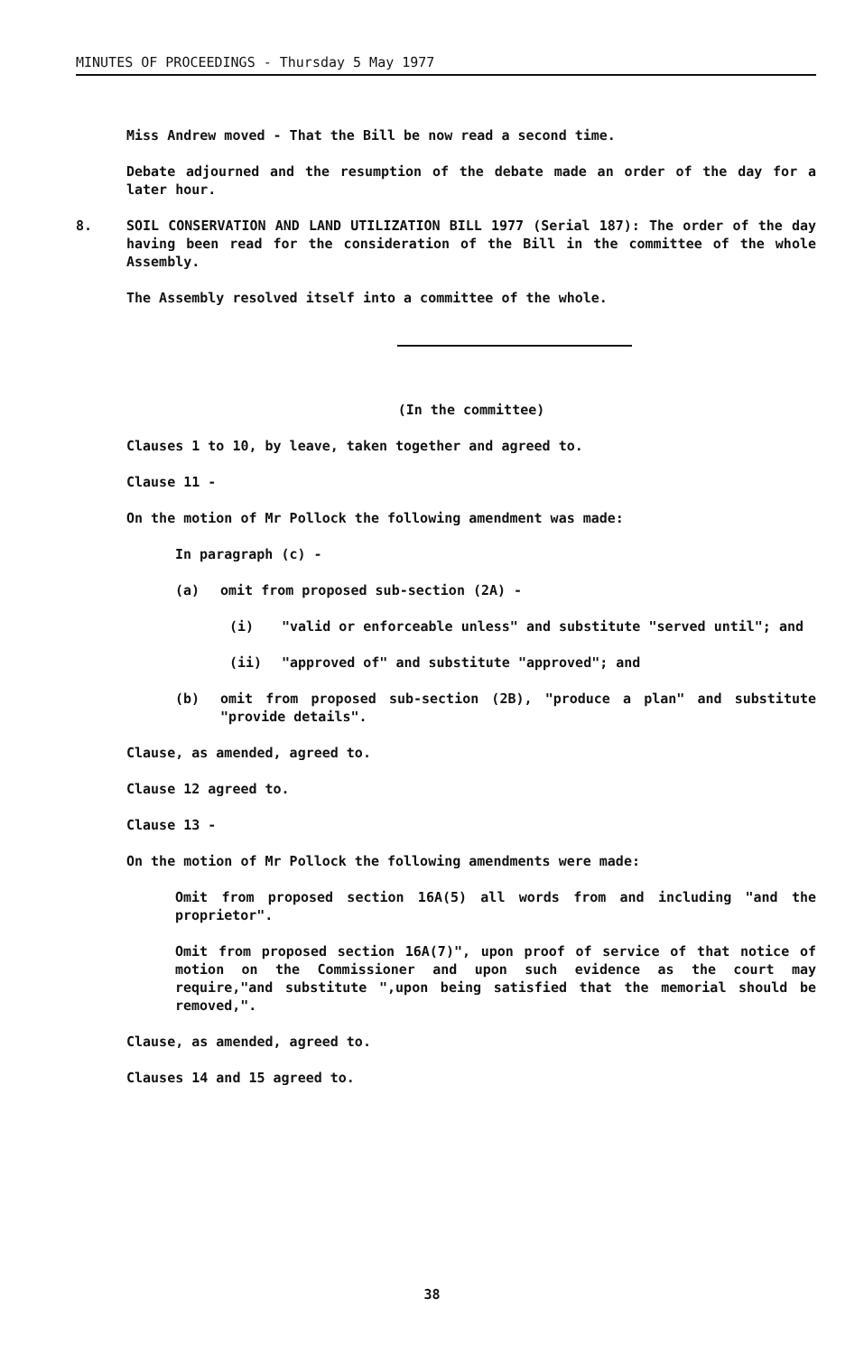MINUTES OF PROCEEDINGS - Thursday 5 May 1977
Miss Andrew moved - That the Bill be now read a second time.
Debate adjourned and the resumption of the debate made an order of the day for a later hour.
8. SOIL CONSERVATION AND LAND UTILIZATION BILL 1977 (Serial 187): The order of the day having been read for the consideration of the Bill in the committee of the whole Assembly.
The Assembly resolved itself into a committee of the whole.
(In the committee)
Clauses 1 to 10, by leave, taken together and agreed to.
Clause 11 -
On the motion of Mr Pollock the following amendment was made:
In paragraph (c) -
(a) omit from proposed sub-section (2A) -
(i) "valid or enforceable unless" and substitute "served until"; and
(ii) "approved of" and substitute "approved"; and
(b) omit from proposed sub-section (2B), "produce a plan" and substitute "provide details".
Clause, as amended, agreed to.
Clause 12 agreed to.
Clause 13 -
On the motion of Mr Pollock the following amendments were made:
Omit from proposed section 16A(5) all words from and including "and the proprietor".
Omit from proposed section 16A(7)", upon proof of service of that notice of motion on the Commissioner and upon such evidence as the court may require,"and substitute ",upon being satisfied that the memorial should be removed,".
Clause, as amended, agreed to.
Clauses 14 and 15 agreed to.
38